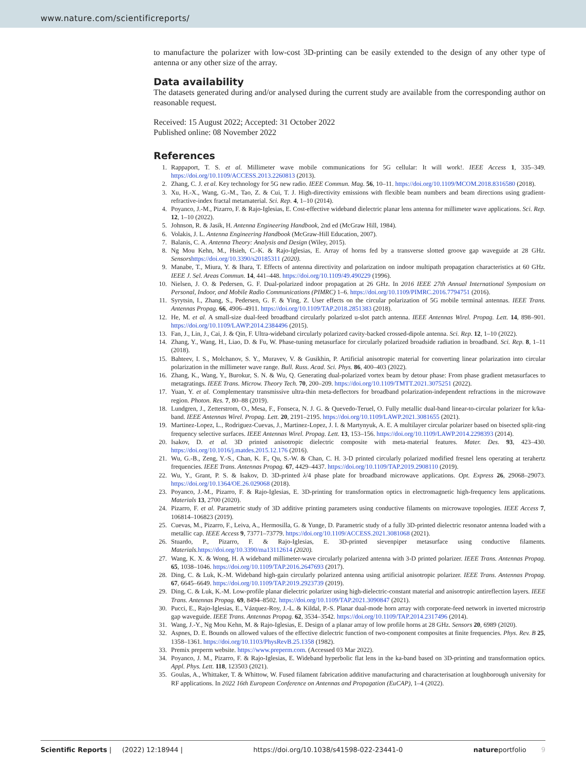www.nature.com/scientificreports/
to manufacture the polarizer with low-cost 3D-printing can be easily extended to the design of any other type of antenna or any other size of the array.
Data availability
The datasets generated during and/or analysed during the current study are available from the corresponding author on reasonable request.
Received: 15 August 2022; Accepted: 31 October 2022
Published online: 08 November 2022
References
1. Rappaport, T. S. et al. Millimeter wave mobile communications for 5G cellular: It will work!. IEEE Access 1, 335–349. https://doi.org/10.1109/ACCESS.2013.2260813 (2013).
2. Zhang, C. J. et al. Key technology for 5G new radio. IEEE Commun. Mag. 56, 10–11. https://doi.org/10.1109/MCOM.2018.8316580 (2018).
3. Xu, H.-X., Wang, G.-M., Tao, Z. & Cui, T. J. High-directivity emissions with flexible beam numbers and beam directions using gradient-refractive-index fractal metamaterial. Sci. Rep. 4, 1–10 (2014).
4. Poyanco, J.-M., Pizarro, F. & Rajo-Iglesias, E. Cost-effective wideband dielectric planar lens antenna for millimeter wave applications. Sci. Rep. 12, 1–10 (2022).
5. Johnson, R. & Jasik, H. Antenna Engineering Handbook, 2nd ed (McGraw Hill, 1984).
6. Volakis, J. L. Antenna Engineering Handbook (McGraw-Hill Education, 2007).
7. Balanis, C. A. Antenna Theory: Analysis and Design (Wiley, 2015).
8. Ng Mou Kehn, M., Hsieh, C.-K. & Rajo-Iglesias, E. Array of horns fed by a transverse slotted groove gap waveguide at 28 GHz. Sensors https://doi.org/10.3390/s20185311 (2020).
9. Manabe, T., Miura, Y. & Ihara, T. Effects of antenna directivity and polarization on indoor multipath propagation characteristics at 60 GHz. IEEE J. Sel. Areas Commun. 14, 441–448. https://doi.org/10.1109/49.490229 (1996).
10. Nielsen, J. O. & Pedersen, G. F. Dual-polarized indoor propagation at 26 GHz. In 2016 IEEE 27th Annual International Symposium on Personal, Indoor, and Mobile Radio Communications (PIMRC) 1–6. https://doi.org/10.1109/PIMRC.2016.7794751 (2016).
11. Syrytsin, I., Zhang, S., Pedersen, G. F. & Ying, Z. User effects on the circular polarization of 5G mobile terminal antennas. IEEE Trans. Antennas Propag. 66, 4906–4911. https://doi.org/10.1109/TAP.2018.2851383 (2018).
12. He, M. et al. A small-size dual-feed broadband circularly polarized u-slot patch antenna. IEEE Antennas Wirel. Propag. Lett. 14, 898–901. https://doi.org/10.1109/LAWP.2014.2384496 (2015).
13. Fan, J., Lin, J., Cai, J. & Qin, F. Ultra-wideband circularly polarized cavity-backed crossed-dipole antenna. Sci. Rep. 12, 1–10 (2022).
14. Zhang, Y., Wang, H., Liao, D. & Fu, W. Phase-tuning metasurface for circularly polarized broadside radiation in broadband. Sci. Rep. 8, 1–11 (2018).
15. Bahteev, I. S., Molchanov, S. Y., Muravev, V. & Gusikhin, P. Artificial anisotropic material for converting linear polarization into circular polarization in the millimeter wave range. Bull. Russ. Acad. Sci. Phys. 86, 400–403 (2022).
16. Zhang, K., Wang, Y., Burokur, S. N. & Wu, Q. Generating dual-polarized vortex beam by detour phase: From phase gradient metasurfaces to metagratings. IEEE Trans. Microw. Theory Tech. 70, 200–209. https://doi.org/10.1109/TMTT.2021.3075251 (2022).
17. Yuan, Y. et al. Complementary transmissive ultra-thin meta-deflectors for broadband polarization-independent refractions in the microwave region. Photon. Res. 7, 80–88 (2019).
18. Lundgren, J., Zetterstrom, O., Mesa, F., Fonseca, N. J. G. & Quevedo-Teruel, O. Fully metallic dual-band linear-to-circular polarizer for k/ka-band. IEEE Antennas Wirel. Propag. Lett. 20, 2191–2195. https://doi.org/10.1109/LAWP.2021.3081655 (2021).
19. Martinez-Lopez, L., Rodriguez-Cuevas, J., Martinez-Lopez, J. I. & Martynyuk, A. E. A multilayer circular polarizer based on bisected split-ring frequency selective surfaces. IEEE Antennas Wirel. Propag. Lett. 13, 153–156. https://doi.org/10.1109/LAWP.2014.2298393 (2014).
20. Isakov, D. et al. 3D printed anisotropic dielectric composite with meta-material features. Mater. Des. 93, 423–430. https://doi.org/10.1016/j.matdes.2015.12.176 (2016).
21. Wu, G.-B., Zeng, Y.-S., Chan, K. F., Qu, S.-W. & Chan, C. H. 3-D printed circularly polarized modified fresnel lens operating at terahertz frequencies. IEEE Trans. Antennas Propag. 67, 4429–4437. https://doi.org/10.1109/TAP.2019.2908110 (2019).
22. Wu, Y., Grant, P. S. & Isakov, D. 3D-printed λ/4 phase plate for broadband microwave applications. Opt. Express 26, 29068–29073. https://doi.org/10.1364/OE.26.029068 (2018).
23. Poyanco, J.-M., Pizarro, F. & Rajo-Iglesias, E. 3D-printing for transformation optics in electromagnetic high-frequency lens applications. Materials 13, 2700 (2020).
24. Pizarro, F. et al. Parametric study of 3D additive printing parameters using conductive filaments on microwave topologies. IEEE Access 7, 106814–106823 (2019).
25. Cuevas, M., Pizarro, F., Leiva, A., Hermosilla, G. & Yunge, D. Parametric study of a fully 3D-printed dielectric resonator antenna loaded with a metallic cap. IEEE Access 9, 73771–73779. https://doi.org/10.1109/ACCESS.2021.3081068 (2021).
26. Stuardo, P., Pizarro, F. & Rajo-Iglesias, E. 3D-printed sievenpiper metasurface using conductive filaments. Materials. https://doi.org/10.3390/ma13112614 (2020).
27. Wang, K. X. & Wong, H. A wideband millimeter-wave circularly polarized antenna with 3-D printed polarizer. IEEE Trans. Antennas Propag. 65, 1038–1046. https://doi.org/10.1109/TAP.2016.2647693 (2017).
28. Ding, C. & Luk, K.-M. Wideband high-gain circularly polarized antenna using artificial anisotropic polarizer. IEEE Trans. Antennas Propag. 67, 6645–6649. https://doi.org/10.1109/TAP.2019.2923739 (2019).
29. Ding, C. & Luk, K.-M. Low-profile planar dielectric polarizer using high-dielectric-constant material and anisotropic antireflection layers. IEEE Trans. Antennas Propag. 69, 8494–8502. https://doi.org/10.1109/TAP.2021.3090847 (2021).
30. Pucci, E., Rajo-Iglesias, E., Vázquez-Roy, J.-L. & Kildal, P.-S. Planar dual-mode horn array with corporate-feed network in inverted microstrip gap waveguide. IEEE Trans. Antennas Propag. 62, 3534–3542. https://doi.org/10.1109/TAP.2014.2317496 (2014).
31. Wang, J.-Y., Ng Mou Kehn, M. & Rajo-Iglesias, E. Design of a planar array of low profile horns at 28 GHz. Sensors 20, 6989 (2020).
32. Aspnes, D. E. Bounds on allowed values of the effective dielectric function of two-component composites at finite frequencies. Phys. Rev. B 25, 1358–1361. https://doi.org/10.1103/PhysRevB.25.1358 (1982).
33. Premix preperm website. https://www.preperm.com. (Accessed 03 Mar 2022).
34. Poyanco, J. M., Pizarro, F. & Rajo-Iglesias, E. Wideband hyperbolic flat lens in the ka-band based on 3D-printing and transformation optics. Appl. Phys. Lett. 118, 123503 (2021).
35. Goulas, A., Whittaker, T. & Whittow, W. Fused filament fabrication additive manufacturing and characterisation at loughborough university for RF applications. In 2022 16th European Conference on Antennas and Propagation (EuCAP), 1–4 (2022).
Scientific Reports | (2022) 12:18944 | https://doi.org/10.1038/s41598-022-23441-0 natureportfolio 9